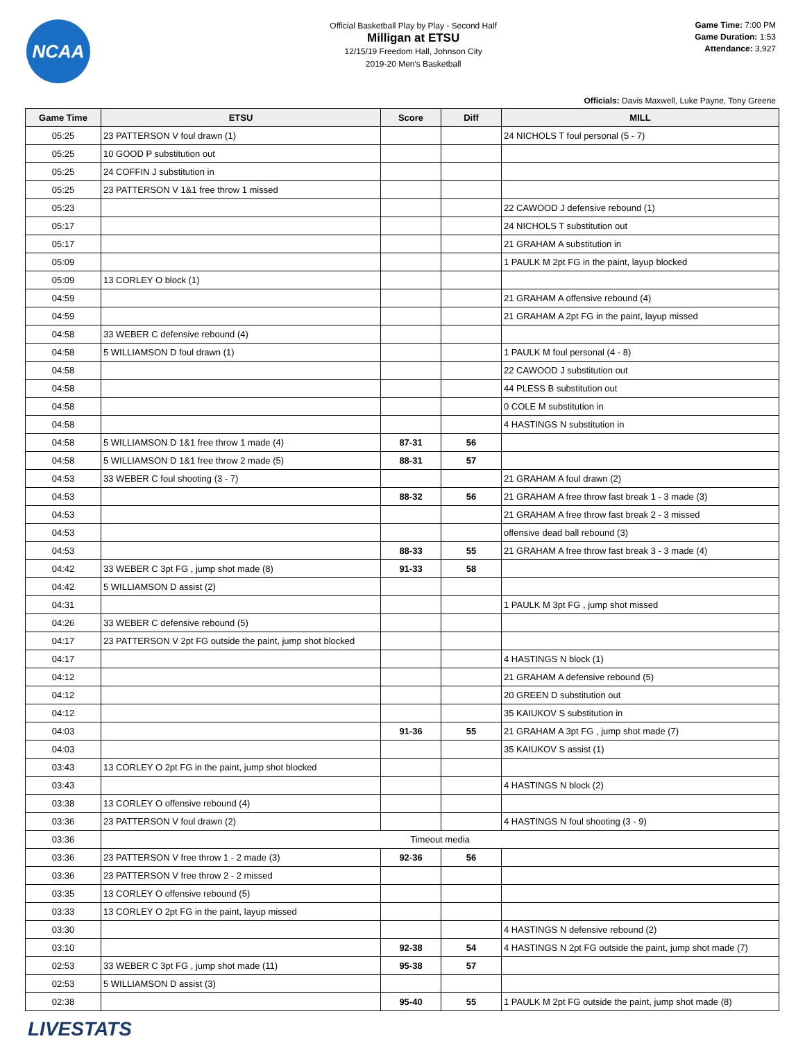NCAA
Official Basketball Play by Play - Second Half
Milligan at ETSU
12/15/19 Freedom Hall, Johnson City
2019-20 Men's Basketball
Game Time: 7:00 PM
Game Duration: 1:53
Attendance: 3,927
Officials: Davis Maxwell, Luke Payne, Tony Greene
| Game Time | ETSU | Score | Diff | MILL |
| --- | --- | --- | --- | --- |
| 05:25 | 23 PATTERSON V foul drawn (1) | | | 24 NICHOLS T foul personal (5 - 7) |
| 05:25 | 10 GOOD P substitution out | | | |
| 05:25 | 24 COFFIN J substitution in | | | |
| 05:25 | 23 PATTERSON V 1&1 free throw 1 missed | | | |
| 05:23 | | | | 22 CAWOOD J defensive rebound (1) |
| 05:17 | | | | 24 NICHOLS T substitution out |
| 05:17 | | | | 21 GRAHAM A substitution in |
| 05:09 | | | | 1 PAULK M 2pt FG in the paint, layup blocked |
| 05:09 | 13 CORLEY O block (1) | | | |
| 04:59 | | | | 21 GRAHAM A offensive rebound (4) |
| 04:59 | | | | 21 GRAHAM A 2pt FG in the paint, layup missed |
| 04:58 | 33 WEBER C defensive rebound (4) | | | |
| 04:58 | 5 WILLIAMSON D foul drawn (1) | | | 1 PAULK M foul personal (4 - 8) |
| 04:58 | | | | 22 CAWOOD J substitution out |
| 04:58 | | | | 44 PLESS B substitution out |
| 04:58 | | | | 0 COLE M substitution in |
| 04:58 | | | | 4 HASTINGS N substitution in |
| 04:58 | 5 WILLIAMSON D 1&1 free throw 1 made (4) | 87-31 | 56 | |
| 04:58 | 5 WILLIAMSON D 1&1 free throw 2 made (5) | 88-31 | 57 | |
| 04:53 | 33 WEBER C foul shooting (3 - 7) | | | 21 GRAHAM A foul drawn (2) |
| 04:53 | | 88-32 | 56 | 21 GRAHAM A free throw fast break 1 - 3 made (3) |
| 04:53 | | | | 21 GRAHAM A free throw fast break 2 - 3 missed |
| 04:53 | | | | offensive dead ball rebound (3) |
| 04:53 | | 88-33 | 55 | 21 GRAHAM A free throw fast break 3 - 3 made (4) |
| 04:42 | 33 WEBER C 3pt FG , jump shot made (8) | 91-33 | 58 | |
| 04:42 | 5 WILLIAMSON D assist (2) | | | |
| 04:31 | | | | 1 PAULK M 3pt FG , jump shot missed |
| 04:26 | 33 WEBER C defensive rebound (5) | | | |
| 04:17 | 23 PATTERSON V 2pt FG outside the paint, jump shot blocked | | | |
| 04:17 | | | | 4 HASTINGS N block (1) |
| 04:12 | | | | 21 GRAHAM A defensive rebound (5) |
| 04:12 | | | | 20 GREEN D substitution out |
| 04:12 | | | | 35 KAIUKOV S substitution in |
| 04:03 | | 91-36 | 55 | 21 GRAHAM A 3pt FG , jump shot made (7) |
| 04:03 | | | | 35 KAIUKOV S assist (1) |
| 03:43 | 13 CORLEY O 2pt FG in the paint, jump shot blocked | | | |
| 03:43 | | | | 4 HASTINGS N block (2) |
| 03:38 | 13 CORLEY O offensive rebound (4) | | | |
| 03:36 | 23 PATTERSON V foul drawn (2) | | | 4 HASTINGS N foul shooting (3 - 9) |
| 03:36 | Timeout media | | | |
| 03:36 | 23 PATTERSON V free throw 1 - 2 made (3) | 92-36 | 56 | |
| 03:36 | 23 PATTERSON V free throw 2 - 2 missed | | | |
| 03:35 | 13 CORLEY O offensive rebound (5) | | | |
| 03:33 | 13 CORLEY O 2pt FG in the paint, layup missed | | | |
| 03:30 | | | | 4 HASTINGS N defensive rebound (2) |
| 03:10 | | 92-38 | 54 | 4 HASTINGS N 2pt FG outside the paint, jump shot made (7) |
| 02:53 | 33 WEBER C 3pt FG , jump shot made (11) | 95-38 | 57 | |
| 02:53 | 5 WILLIAMSON D assist (3) | | | |
| 02:38 | | 95-40 | 55 | 1 PAULK M 2pt FG outside the paint, jump shot made (8) |
LIVESTATS